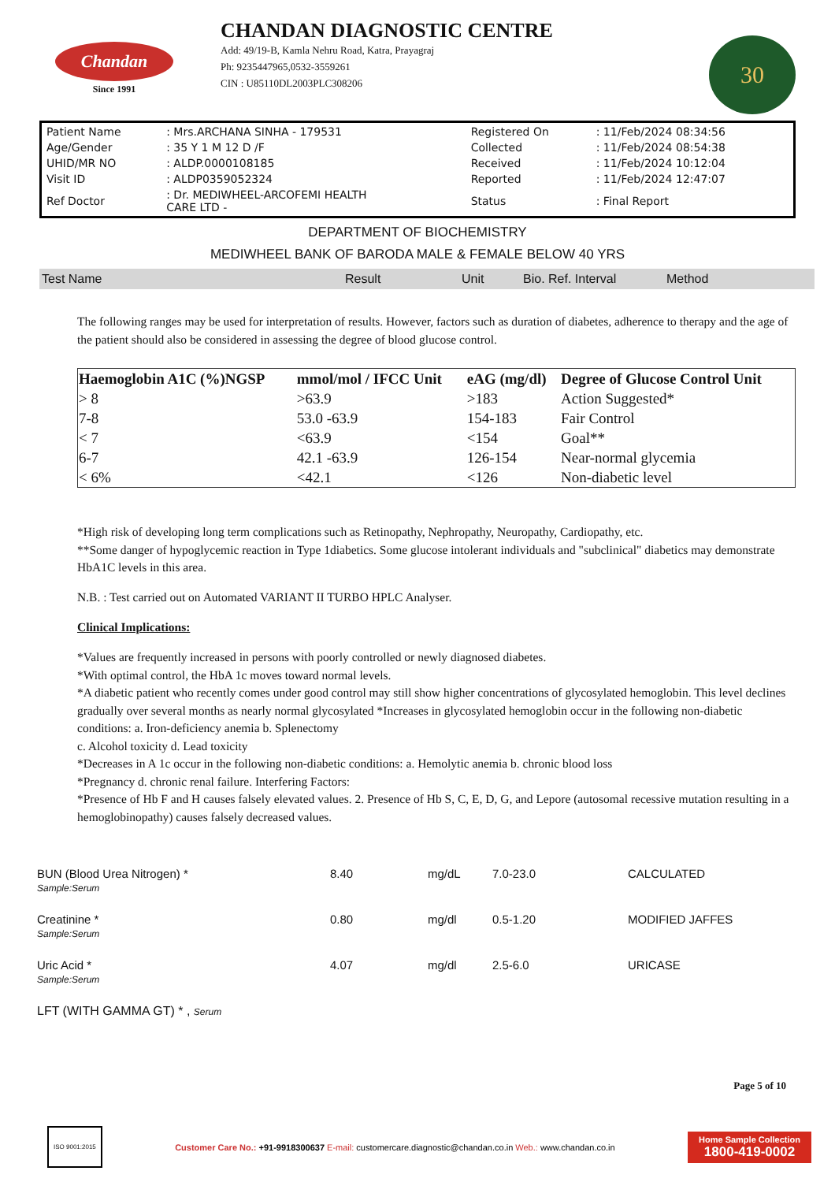Chandan
Since 1991
CHANDAN DIAGNOSTIC CENTRE
Add: 49/19-B, Kamla Nehru Road, Katra, Prayagraj
Ph: 9235447965,0532-3559261
CIN : U85110DL2003PLC308206
30
| Patient Name | : Mrs.ARCHANA SINHA - 179531 | Registered On | : 11/Feb/2024 08:34:56 |
| Age/Gender | : 35 Y 1 M 12 D /F | Collected | : 11/Feb/2024 08:54:38 |
| UHID/MR NO | : ALDP.0000108185 | Received | : 11/Feb/2024 10:12:04 |
| Visit ID | : ALDP0359052324 | Reported | : 11/Feb/2024 12:47:07 |
| Ref Doctor | : Dr. MEDIWHEEL-ARCOFEMI HEALTH CARE LTD - | Status | : Final Report |
DEPARTMENT OF BIOCHEMISTRY
MEDIWHEEL BANK OF BARODA MALE & FEMALE BELOW 40 YRS
Test Name Result Unit Bio. Ref. Interval Method
The following ranges may be used for interpretation of results. However, factors such as duration of diabetes, adherence to therapy and the age of the patient should also be considered in assessing the degree of blood glucose control.
| Haemoglobin A1C (%)NGSP | mmol/mol / IFCC Unit | eAG (mg/dl) | Degree of Glucose Control Unit |
| --- | --- | --- | --- |
| > 8 | >63.9 | >183 | Action Suggested* |
| 7-8 | 53.0 -63.9 | 154-183 | Fair Control |
| < 7 | <63.9 | <154 | Goal** |
| 6-7 | 42.1 -63.9 | 126-154 | Near-normal glycemia |
| < 6% | <42.1 | <126 | Non-diabetic level |
*High risk of developing long term complications such as Retinopathy, Nephropathy, Neuropathy, Cardiopathy, etc.
**Some danger of hypoglycemic reaction in Type 1diabetics. Some glucose intolerant individuals and "subclinical" diabetics may demonstrate HbA1C levels in this area.
N.B. : Test carried out on Automated VARIANT II TURBO HPLC Analyser.
Clinical Implications:
*Values are frequently increased in persons with poorly controlled or newly diagnosed diabetes.
*With optimal control, the HbA 1c moves toward normal levels.
*A diabetic patient who recently comes under good control may still show higher concentrations of glycosylated hemoglobin. This level declines gradually over several months as nearly normal glycosylated *Increases in glycosylated hemoglobin occur in the following non-diabetic conditions: a. Iron-deficiency anemia b. Splenectomy
c. Alcohol toxicity d. Lead toxicity
*Decreases in A 1c occur in the following non-diabetic conditions: a. Hemolytic anemia b. chronic blood loss
*Pregnancy d. chronic renal failure. Interfering Factors:
*Presence of Hb F and H causes falsely elevated values. 2. Presence of Hb S, C, E, D, G, and Lepore (autosomal recessive mutation resulting in a hemoglobinopathy) causes falsely decreased values.
| BUN (Blood Urea Nitrogen) * Sample:Serum | 8.40 | mg/dL | 7.0-23.0 | CALCULATED |
| Creatinine * Sample:Serum | 0.80 | mg/dl | 0.5-1.20 | MODIFIED JAFFES |
| Uric Acid * Sample:Serum | 4.07 | mg/dl | 2.5-6.0 | URICASE |
| LFT (WITH GAMMA GT) * , Serum | | | | |
Page 5 of 10
ISO 9001:2015 Customer Care No.: +91-9918300637 E-mail: customercare.diagnostic@chandan.co.in Web.: www.chandan.co.in Home Sample Collection
1800-419-0002